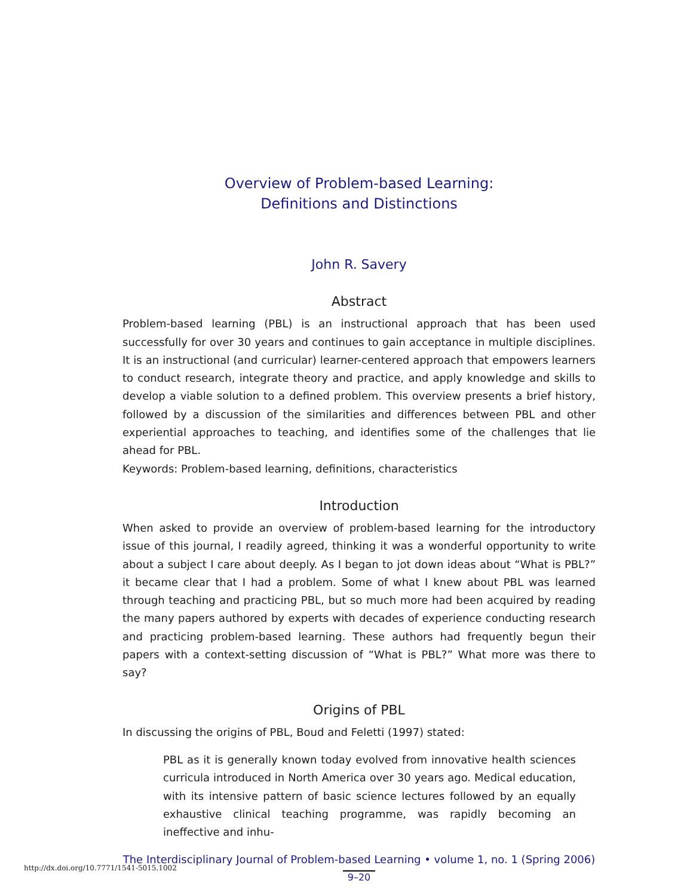Overview of Problem-based Learning:
Definitions and Distinctions
John R. Savery
Abstract
Problem-based learning (PBL) is an instructional approach that has been used successfully for over 30 years and continues to gain acceptance in multiple disciplines. It is an instructional (and curricular) learner-centered approach that empowers learners to conduct research, integrate theory and practice, and apply knowledge and skills to develop a viable solution to a defined problem. This overview presents a brief history, followed by a discussion of the similarities and differences between PBL and other experiential approaches to teaching, and identifies some of the challenges that lie ahead for PBL.
Keywords: Problem-based learning, definitions, characteristics
Introduction
When asked to provide an overview of problem-based learning for the introductory issue of this journal, I readily agreed, thinking it was a wonderful opportunity to write about a subject I care about deeply. As I began to jot down ideas about “What is PBL?” it became clear that I had a problem. Some of what I knew about PBL was learned through teaching and practicing PBL, but so much more had been acquired by reading the many papers authored by experts with decades of experience conducting research and practicing problem-based learning. These authors had frequently begun their papers with a context-setting discussion of “What is PBL?” What more was there to say?
Origins of PBL
In discussing the origins of PBL, Boud and Feletti (1997) stated:
PBL as it is generally known today evolved from innovative health sciences curricula introduced in North America over 30 years ago. Medical education, with its intensive pattern of basic science lectures followed by an equally exhaustive clinical teaching programme, was rapidly becoming an ineffective and inhu-
The Interdisciplinary Journal of Problem-based Learning • volume 1, no. 1 (Spring 2006)
9–20
http://dx.doi.org/10.7771/1541-5015.1002